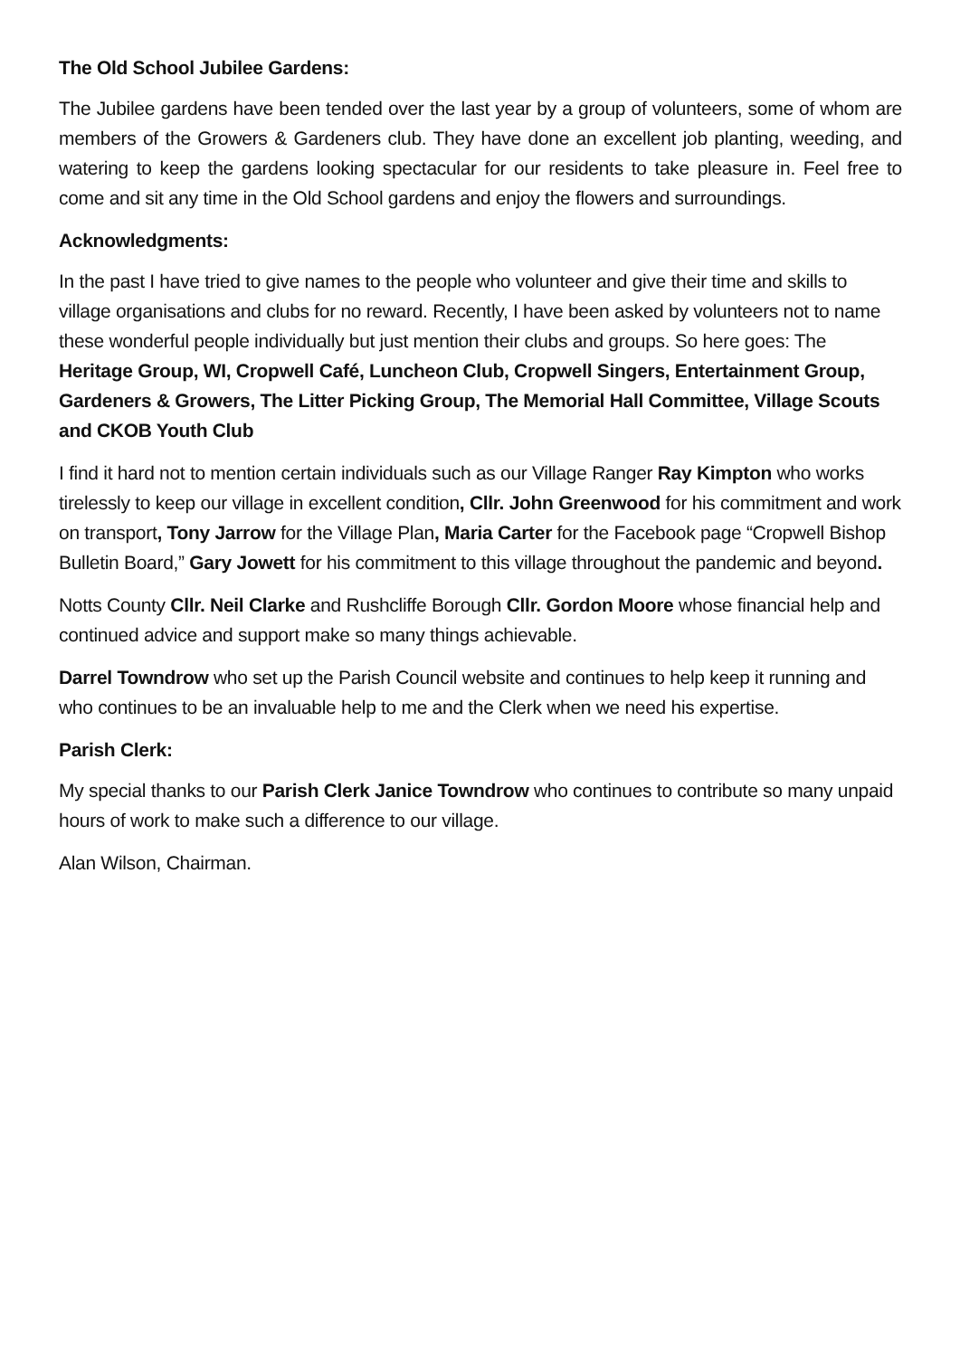The Old School Jubilee Gardens:
The Jubilee gardens have been tended over the last year by a group of volunteers, some of whom are members of the Growers & Gardeners club. They have done an excellent job planting, weeding, and watering to keep the gardens looking spectacular for our residents to take pleasure in. Feel free to come and sit any time in the Old School gardens and enjoy the flowers and surroundings.
Acknowledgments:
In the past I have tried to give names to the people who volunteer and give their time and skills to village organisations and clubs for no reward. Recently, I have been asked by volunteers not to name these wonderful people individually but just mention their clubs and groups. So here goes: The Heritage Group, WI, Cropwell Café, Luncheon Club, Cropwell Singers, Entertainment Group, Gardeners & Growers, The Litter Picking Group, The Memorial Hall Committee, Village Scouts and CKOB Youth Club
I find it hard not to mention certain individuals such as our Village Ranger Ray Kimpton who works tirelessly to keep our village in excellent condition, Cllr. John Greenwood for his commitment and work on transport, Tony Jarrow for the Village Plan, Maria Carter for the Facebook page “Cropwell Bishop Bulletin Board,” Gary Jowett for his commitment to this village throughout the pandemic and beyond.
Notts County Cllr. Neil Clarke and Rushcliffe Borough Cllr. Gordon Moore whose financial help and continued advice and support make so many things achievable.
Darrel Towndrow who set up the Parish Council website and continues to help keep it running and who continues to be an invaluable help to me and the Clerk when we need his expertise.
Parish Clerk:
My special thanks to our Parish Clerk Janice Towndrow who continues to contribute so many unpaid hours of work to make such a difference to our village.
Alan Wilson, Chairman.